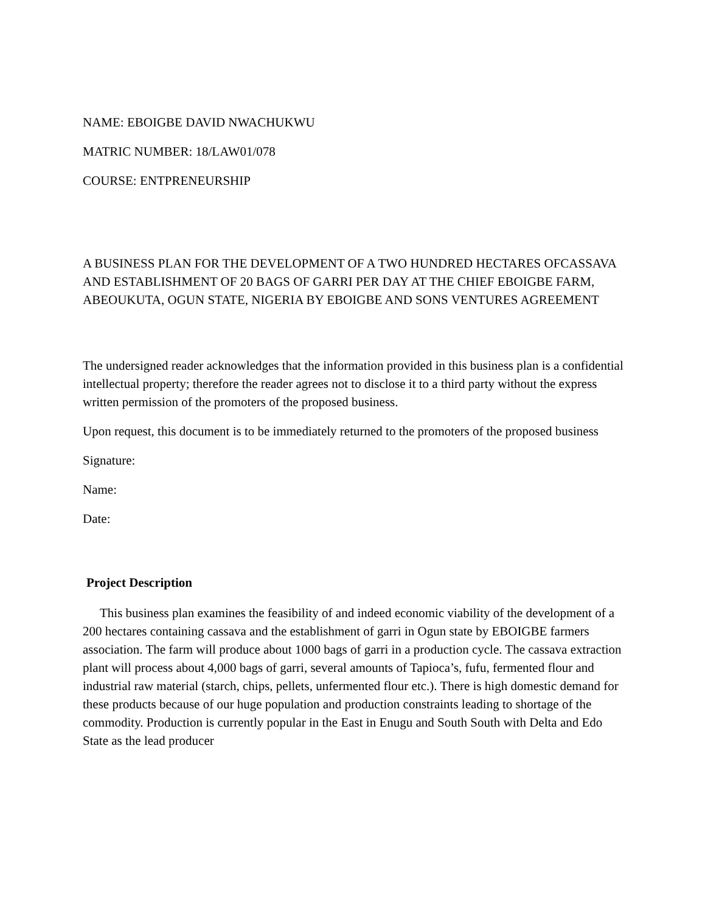NAME: EBOIGBE DAVID NWACHUKWU
MATRIC NUMBER: 18/LAW01/078
COURSE: ENTPRENEURSHIP
A BUSINESS PLAN FOR THE DEVELOPMENT OF A TWO HUNDRED HECTARES OFCASSAVA AND ESTABLISHMENT OF 20 BAGS OF GARRI PER DAY AT THE CHIEF EBOIGBE FARM, ABEOUKUTA, OGUN STATE, NIGERIA BY EBOIGBE AND SONS VENTURES AGREEMENT
The undersigned reader acknowledges that the information provided in this business plan is a confidential intellectual property; therefore the reader agrees not to disclose it to a third party without the express written permission of the promoters of the proposed business.
Upon request, this document is to be immediately returned to the promoters of the proposed business
Signature:
Name:
Date:
Project Description
This business plan examines the feasibility of and indeed economic viability of the development of a 200 hectares containing cassava and the establishment of garri in Ogun state by EBOIGBE farmers association. The farm will produce about 1000 bags of garri in a production cycle. The cassava extraction plant will process about 4,000 bags of garri, several amounts of Tapioca’s, fufu, fermented flour and industrial raw material (starch, chips, pellets, unfermented flour etc.). There is high domestic demand for these products because of our huge population and production constraints leading to shortage of the commodity. Production is currently popular in the East in Enugu and South South with Delta and Edo State as the lead producer